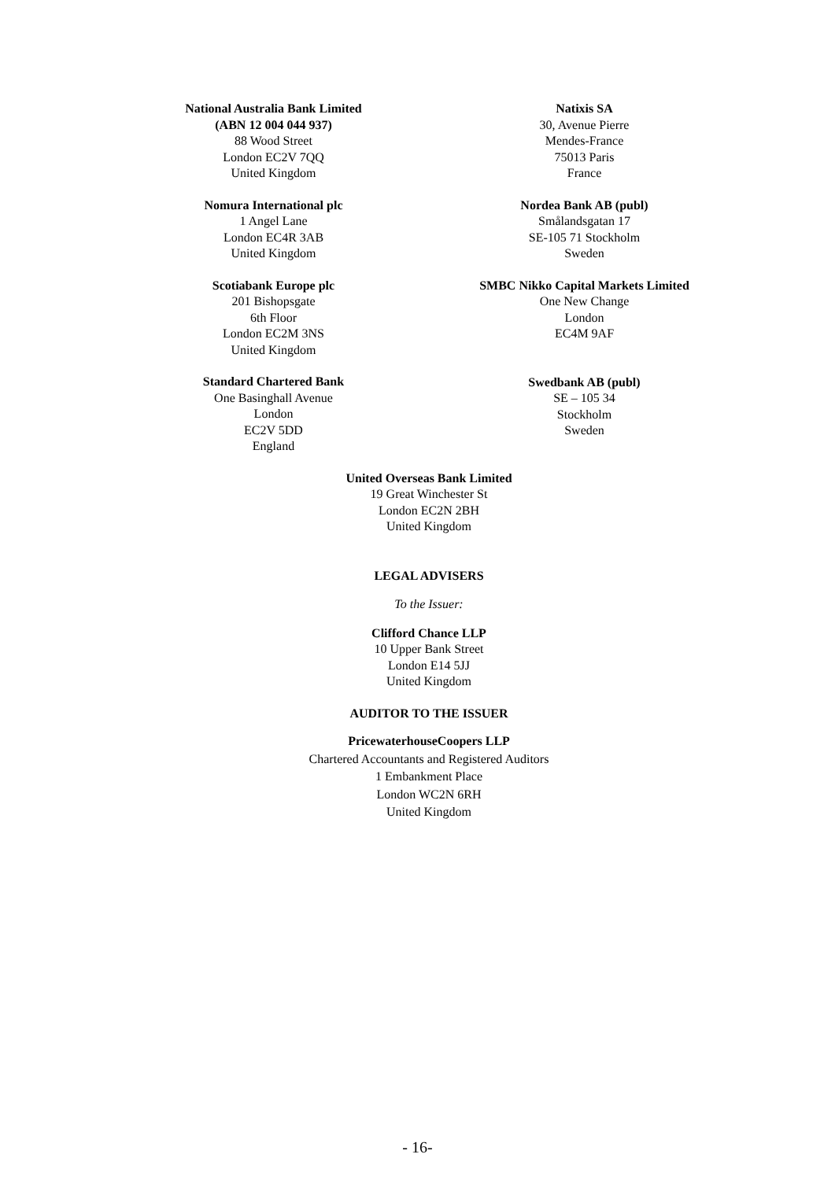National Australia Bank Limited
(ABN 12 004 044 937)
88 Wood Street
London EC2V 7QQ
United Kingdom
Nomura International plc
1 Angel Lane
London EC4R 3AB
United Kingdom
Scotiabank Europe plc
201 Bishopsgate
6th Floor
London EC2M 3NS
United Kingdom
Standard Chartered Bank
One Basinghall Avenue
London
EC2V 5DD
England
Natixis SA
30, Avenue Pierre
Mendes-France
75013 Paris
France
Nordea Bank AB (publ)
Smålandsgatan 17
SE-105 71 Stockholm
Sweden
SMBC Nikko Capital Markets Limited
One New Change
London
EC4M 9AF
Swedbank AB (publ)
SE – 105 34
Stockholm
Sweden
United Overseas Bank Limited
19 Great Winchester St
London EC2N 2BH
United Kingdom
LEGAL ADVISERS
To the Issuer:
Clifford Chance LLP
10 Upper Bank Street
London E14 5JJ
United Kingdom
AUDITOR TO THE ISSUER
PricewaterhouseCoopers LLP
Chartered Accountants and Registered Auditors
1 Embankment Place
London WC2N 6RH
United Kingdom
- 16-